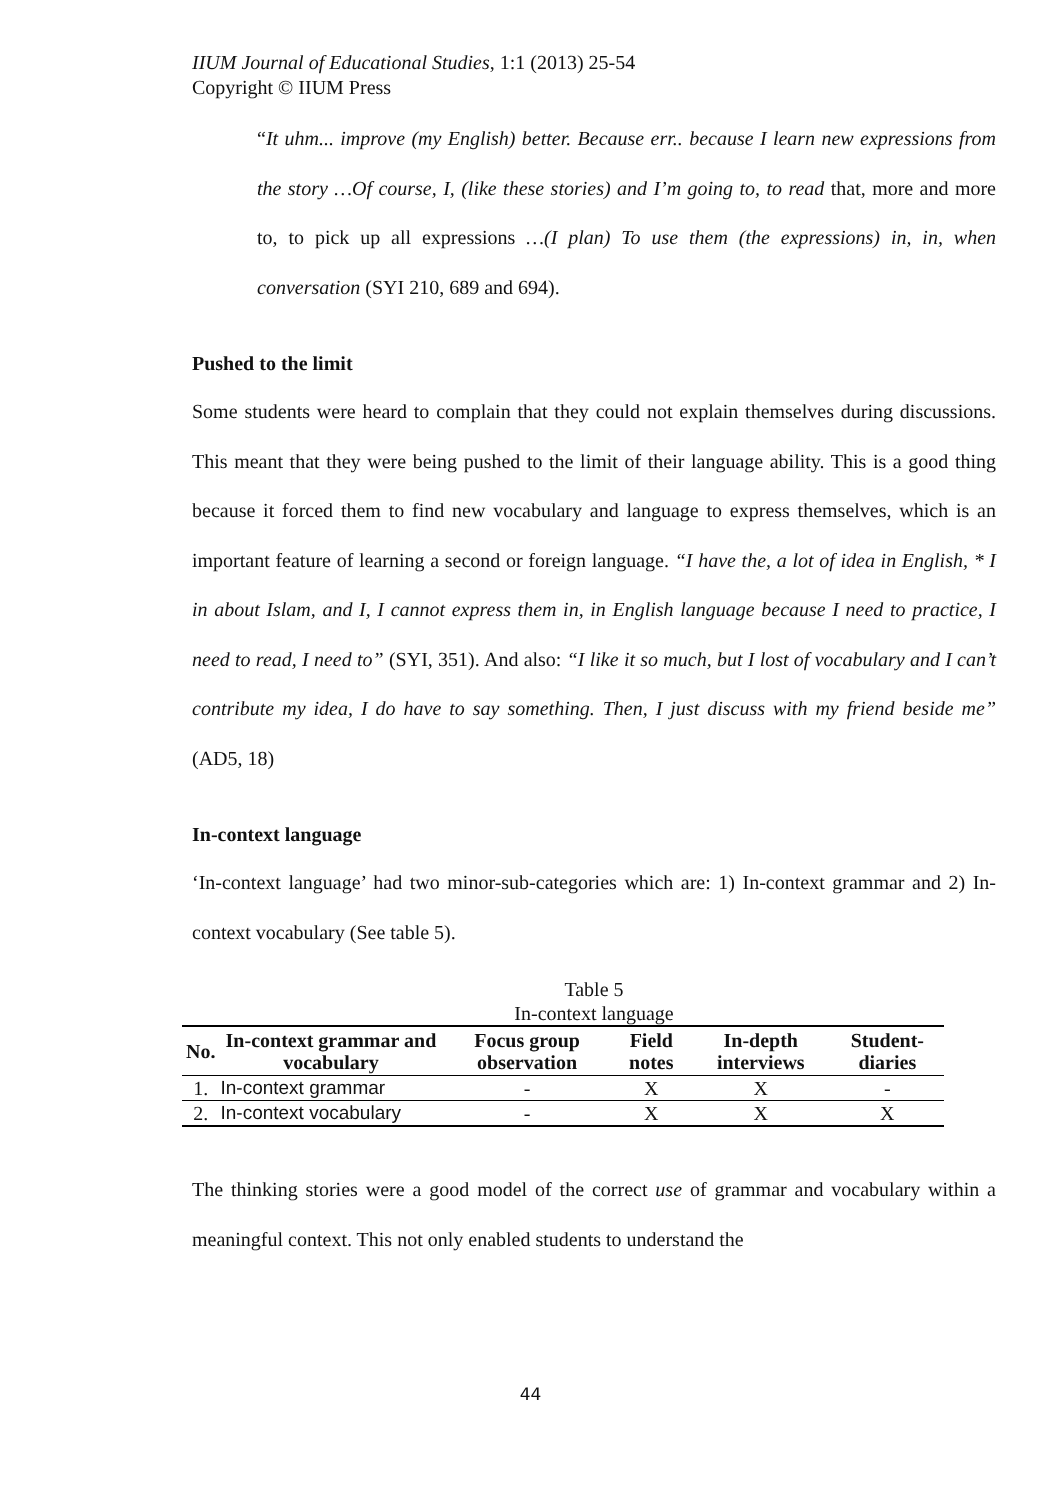IIUM Journal of Educational Studies, 1:1 (2013) 25-54
Copyright © IIUM Press
“It uhm... improve (my English) better. Because err.. because I learn new expressions from the story …Of course, I, (like these stories) and I’m going to, to read that, more and more to, to pick up all expressions …(I plan) To use them (the expressions) in, in, when conversation (SYI 210, 689 and 694).
Pushed to the limit
Some students were heard to complain that they could not explain themselves during discussions. This meant that they were being pushed to the limit of their language ability. This is a good thing because it forced them to find new vocabulary and language to express themselves, which is an important feature of learning a second or foreign language. “I have the, a lot of idea in English, * I in about Islam, and I, I cannot express them in, in English language because I need to practice, I need to read, I need to” (SYI, 351). And also: “I like it so much, but I lost of vocabulary and I can’t contribute my idea, I do have to say something. Then, I just discuss with my friend beside me” (AD5, 18)
In-context language
‘In-context language’ had two minor-sub-categories which are: 1) In-context grammar and 2) In-context vocabulary (See table 5).
Table 5
In-context language
| No. | In-context grammar and vocabulary | Focus group observation | Field notes | In-depth interviews | Student-diaries |
| --- | --- | --- | --- | --- | --- |
| 1. | In-context grammar | - | X | X | - |
| 2. | In-context vocabulary | - | X | X | X |
The thinking stories were a good model of the correct use of grammar and vocabulary within a meaningful context. This not only enabled students to understand the
44